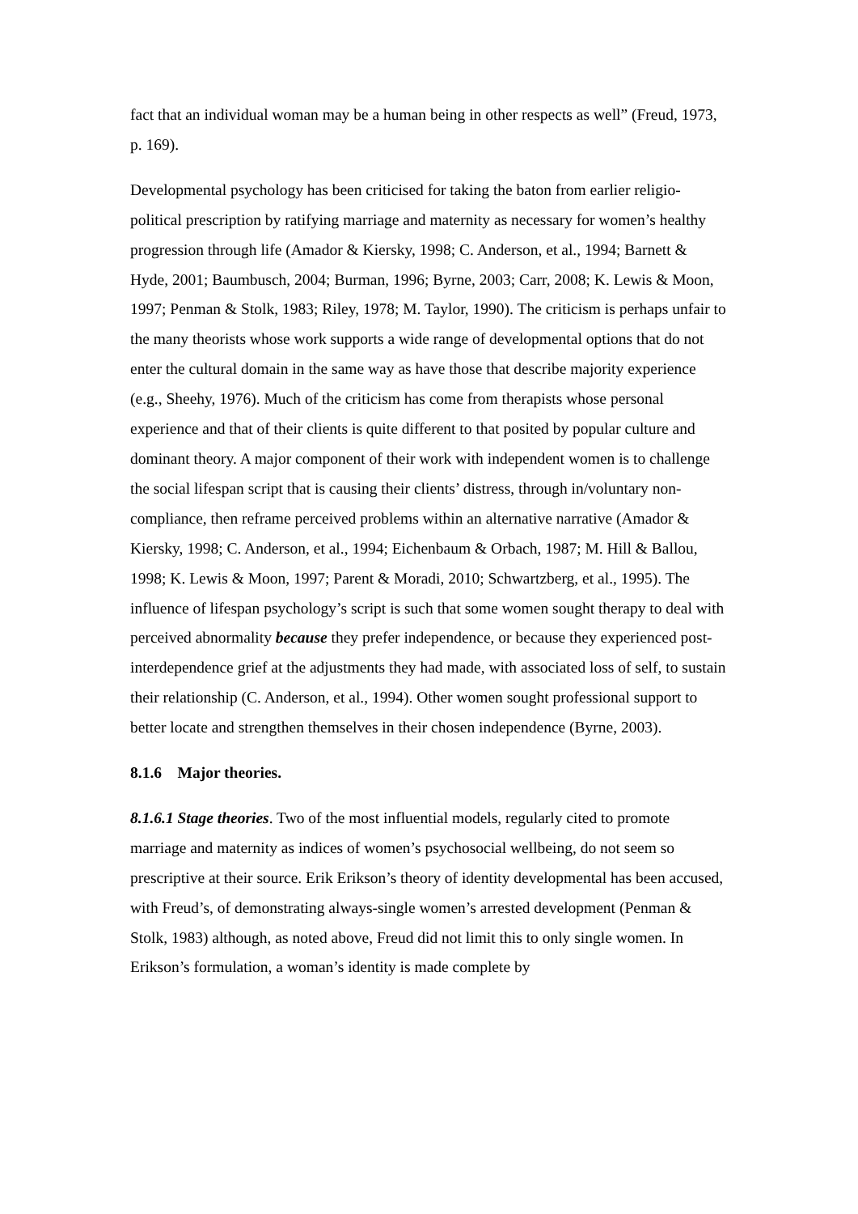fact that an individual woman may be a human being in other respects as well” (Freud, 1973, p. 169).
Developmental psychology has been criticised for taking the baton from earlier religio-political prescription by ratifying marriage and maternity as necessary for women’s healthy progression through life (Amador & Kiersky, 1998; C. Anderson, et al., 1994; Barnett & Hyde, 2001; Baumbusch, 2004; Burman, 1996; Byrne, 2003; Carr, 2008; K. Lewis & Moon, 1997; Penman & Stolk, 1983; Riley, 1978; M. Taylor, 1990). The criticism is perhaps unfair to the many theorists whose work supports a wide range of developmental options that do not enter the cultural domain in the same way as have those that describe majority experience (e.g., Sheehy, 1976). Much of the criticism has come from therapists whose personal experience and that of their clients is quite different to that posited by popular culture and dominant theory. A major component of their work with independent women is to challenge the social lifespan script that is causing their clients’ distress, through in/voluntary non-compliance, then reframe perceived problems within an alternative narrative (Amador & Kiersky, 1998; C. Anderson, et al., 1994; Eichenbaum & Orbach, 1987; M. Hill & Ballou, 1998; K. Lewis & Moon, 1997; Parent & Moradi, 2010; Schwartzberg, et al., 1995). The influence of lifespan psychology’s script is such that some women sought therapy to deal with perceived abnormality because they prefer independence, or because they experienced post-interdependence grief at the adjustments they had made, with associated loss of self, to sustain their relationship (C. Anderson, et al., 1994). Other women sought professional support to better locate and strengthen themselves in their chosen independence (Byrne, 2003).
8.1.6 Major theories.
8.1.6.1 Stage theories. Two of the most influential models, regularly cited to promote marriage and maternity as indices of women’s psychosocial wellbeing, do not seem so prescriptive at their source. Erik Erikson’s theory of identity developmental has been accused, with Freud’s, of demonstrating always-single women’s arrested development (Penman & Stolk, 1983) although, as noted above, Freud did not limit this to only single women. In Erikson’s formulation, a woman’s identity is made complete by